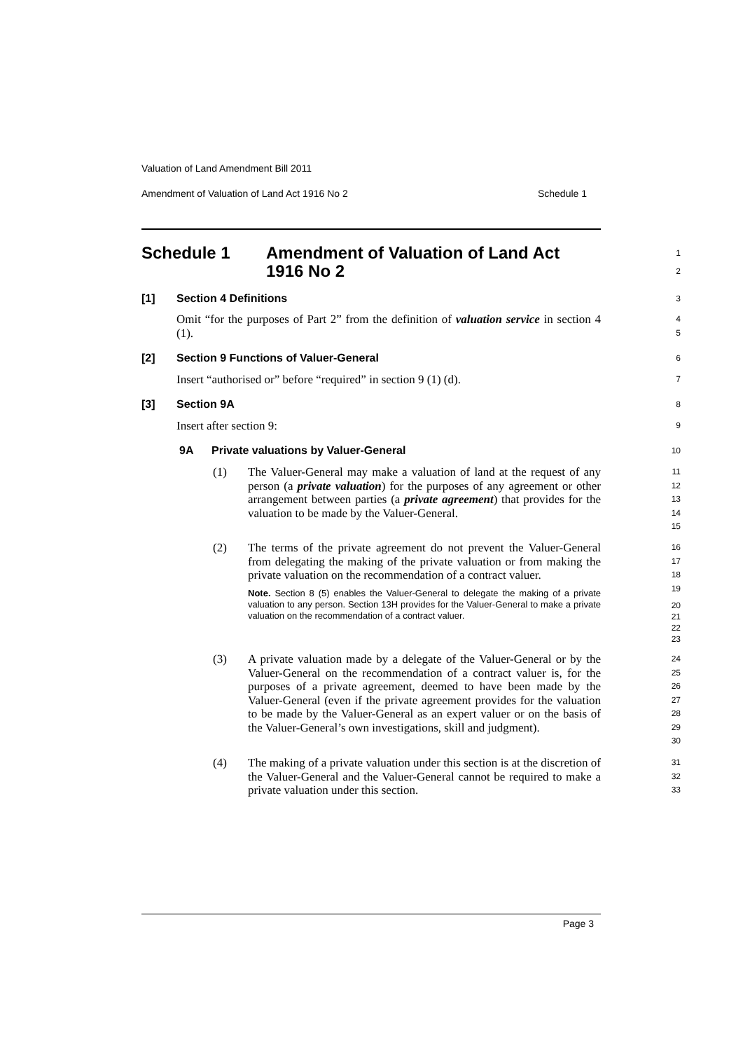Valuation of Land Amendment Bill 2011
Amendment of Valuation of Land Act 1916 No 2 Schedule 1
Schedule 1 Amendment of Valuation of Land Act
1916 No 2
1
2
[1] Section 4 Definitions
3
Omit “for the purposes of Part 2” from the definition of valuation service in section 4 (1).
4
5
[2] Section 9 Functions of Valuer-General
6
Insert “authorised or” before “required” in section 9 (1) (d).
7
[3] Section 9A
8
Insert after section 9:
9
9A Private valuations by Valuer-General
10
(1)
The Valuer-General may make a valuation of land at the request of any person (a private valuation) for the purposes of any agreement or other arrangement between parties (a private agreement) that provides for the valuation to be made by the Valuer-General.
11
12
13
14
15
(2)
The terms of the private agreement do not prevent the Valuer-General from delegating the making of the private valuation or from making the private valuation on the recommendation of a contract valuer.
Note. Section 8 (5) enables the Valuer-General to delegate the making of a private valuation to any person. Section 13H provides for the Valuer-General to make a private valuation on the recommendation of a contract valuer.
16
17
18
19
20
21
22
23
(3)
A private valuation made by a delegate of the Valuer-General or by the Valuer-General on the recommendation of a contract valuer is, for the purposes of a private agreement, deemed to have been made by the Valuer-General (even if the private agreement provides for the valuation to be made by the Valuer-General as an expert valuer or on the basis of the Valuer-General’s own investigations, skill and judgment).
24
25
26
27
28
29
30
(4)
The making of a private valuation under this section is at the discretion of the Valuer-General and the Valuer-General cannot be required to make a private valuation under this section.
31
32
33
Page 3